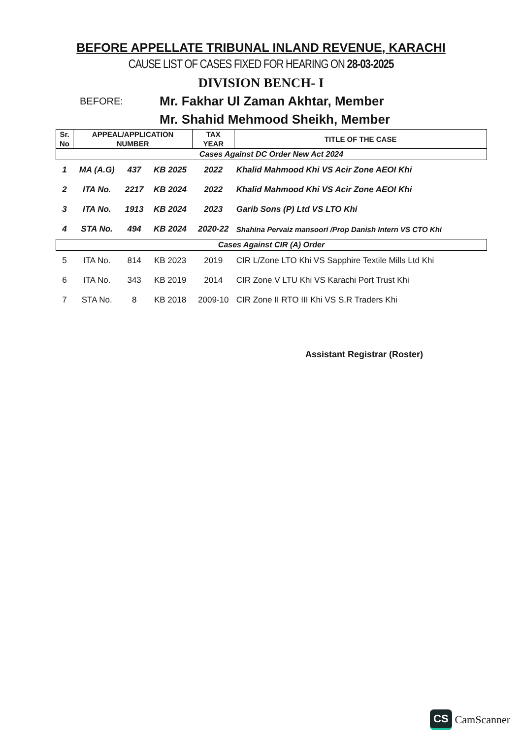BEFORE APPELLATE TRIBUNAL INLAND REVENUE, KARACHI
CAUSE LIST OF CASES FIXED FOR HEARING ON 28-03-2025
DIVISION BENCH- I
BEFORE:
Mr. Fakhar Ul Zaman Akhtar, Member
Mr. Shahid Mehmood Sheikh, Member
| Sr. No | APPEAL/APPLICATION NUMBER | | | TAX YEAR | TITLE OF THE CASE |
| --- | --- | --- | --- | --- | --- |
| Cases Against DC Order New Act 2024 | | | | | |
| 1 | MA (A.G) | 437 | KB 2025 | 2022 | Khalid Mahmood Khi VS Acir Zone AEOI Khi |
| 2 | ITA No. | 2217 | KB 2024 | 2022 | Khalid Mahmood Khi VS Acir Zone AEOI Khi |
| 3 | ITA No. | 1913 | KB 2024 | 2023 | Garib Sons (P) Ltd VS LTO Khi |
| 4 | STA No. | 494 | KB 2024 | 2020-22 | Shahina Pervaiz mansoori /Prop Danish Intern VS CTO Khi |
| Cases Against CIR (A) Order | | | | | |
| 5 | ITA No. | 814 | KB 2023 | 2019 | CIR L/Zone LTO Khi VS Sapphire Textile Mills Ltd Khi |
| 6 | ITA No. | 343 | KB 2019 | 2014 | CIR Zone V LTU Khi VS Karachi Port Trust Khi |
| 7 | STA No. | 8 | KB 2018 | 2009-10 | CIR Zone II RTO III Khi VS S.R Traders Khi |
Assistant Registrar (Roster)
CS CamScanner